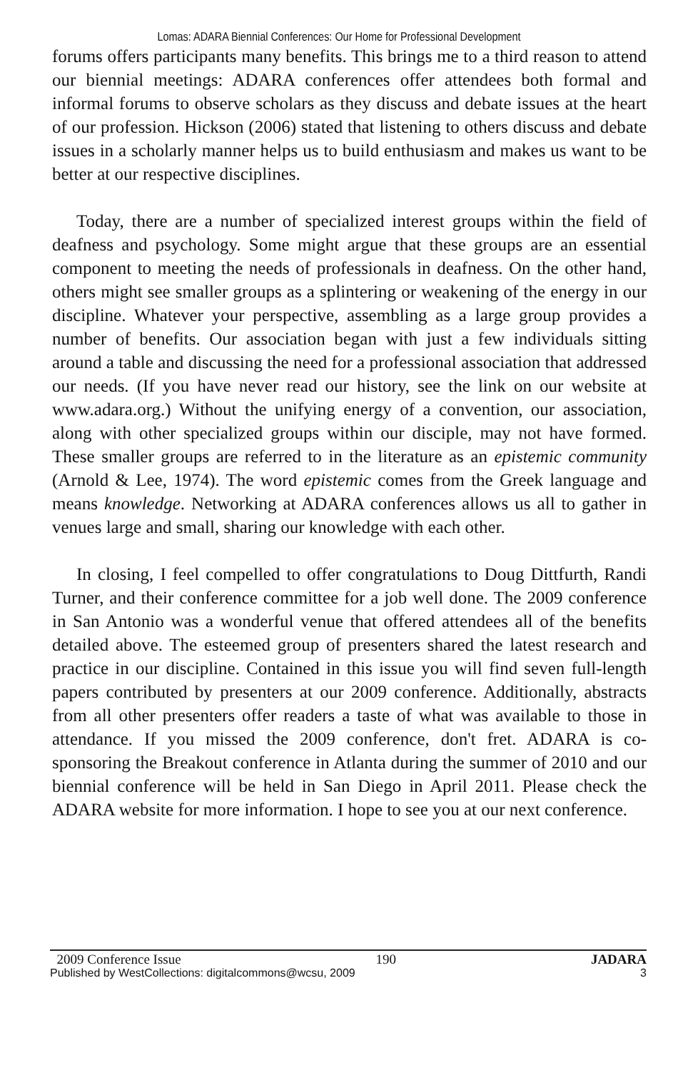Lomas: ADARA Biennial Conferences: Our Home for Professional Development
forums offers participants many benefits. This brings me to a third reason to attend our biennial meetings: ADARA conferences offer attendees both formal and informal forums to observe scholars as they discuss and debate issues at the heart of our profession. Hickson (2006) stated that listening to others discuss and debate issues in a scholarly manner helps us to build enthusiasm and makes us want to be better at our respective disciplines.
Today, there are a number of specialized interest groups within the field of deafness and psychology. Some might argue that these groups are an essential component to meeting the needs of professionals in deafness. On the other hand, others might see smaller groups as a splintering or weakening of the energy in our discipline. Whatever your perspective, assembling as a large group provides a number of benefits. Our association began with just a few individuals sitting around a table and discussing the need for a professional association that addressed our needs. (If you have never read our history, see the link on our website at www.adara.org.) Without the unifying energy of a convention, our association, along with other specialized groups within our disciple, may not have formed. These smaller groups are referred to in the literature as an epistemic community (Arnold & Lee, 1974). The word epistemic comes from the Greek language and means knowledge. Networking at ADARA conferences allows us all to gather in venues large and small, sharing our knowledge with each other.
In closing, I feel compelled to offer congratulations to Doug Dittfurth, Randi Turner, and their conference committee for a job well done. The 2009 conference in San Antonio was a wonderful venue that offered attendees all of the benefits detailed above. The esteemed group of presenters shared the latest research and practice in our discipline. Contained in this issue you will find seven full-length papers contributed by presenters at our 2009 conference. Additionally, abstracts from all other presenters offer readers a taste of what was available to those in attendance. If you missed the 2009 conference, don't fret. ADARA is co-sponsoring the Breakout conference in Atlanta during the summer of 2010 and our biennial conference will be held in San Diego in April 2011. Please check the ADARA website for more information. I hope to see you at our next conference.
2009 Conference Issue 190 JADARA
Published by WestCollections: digitalcommons@wcsu, 2009 3